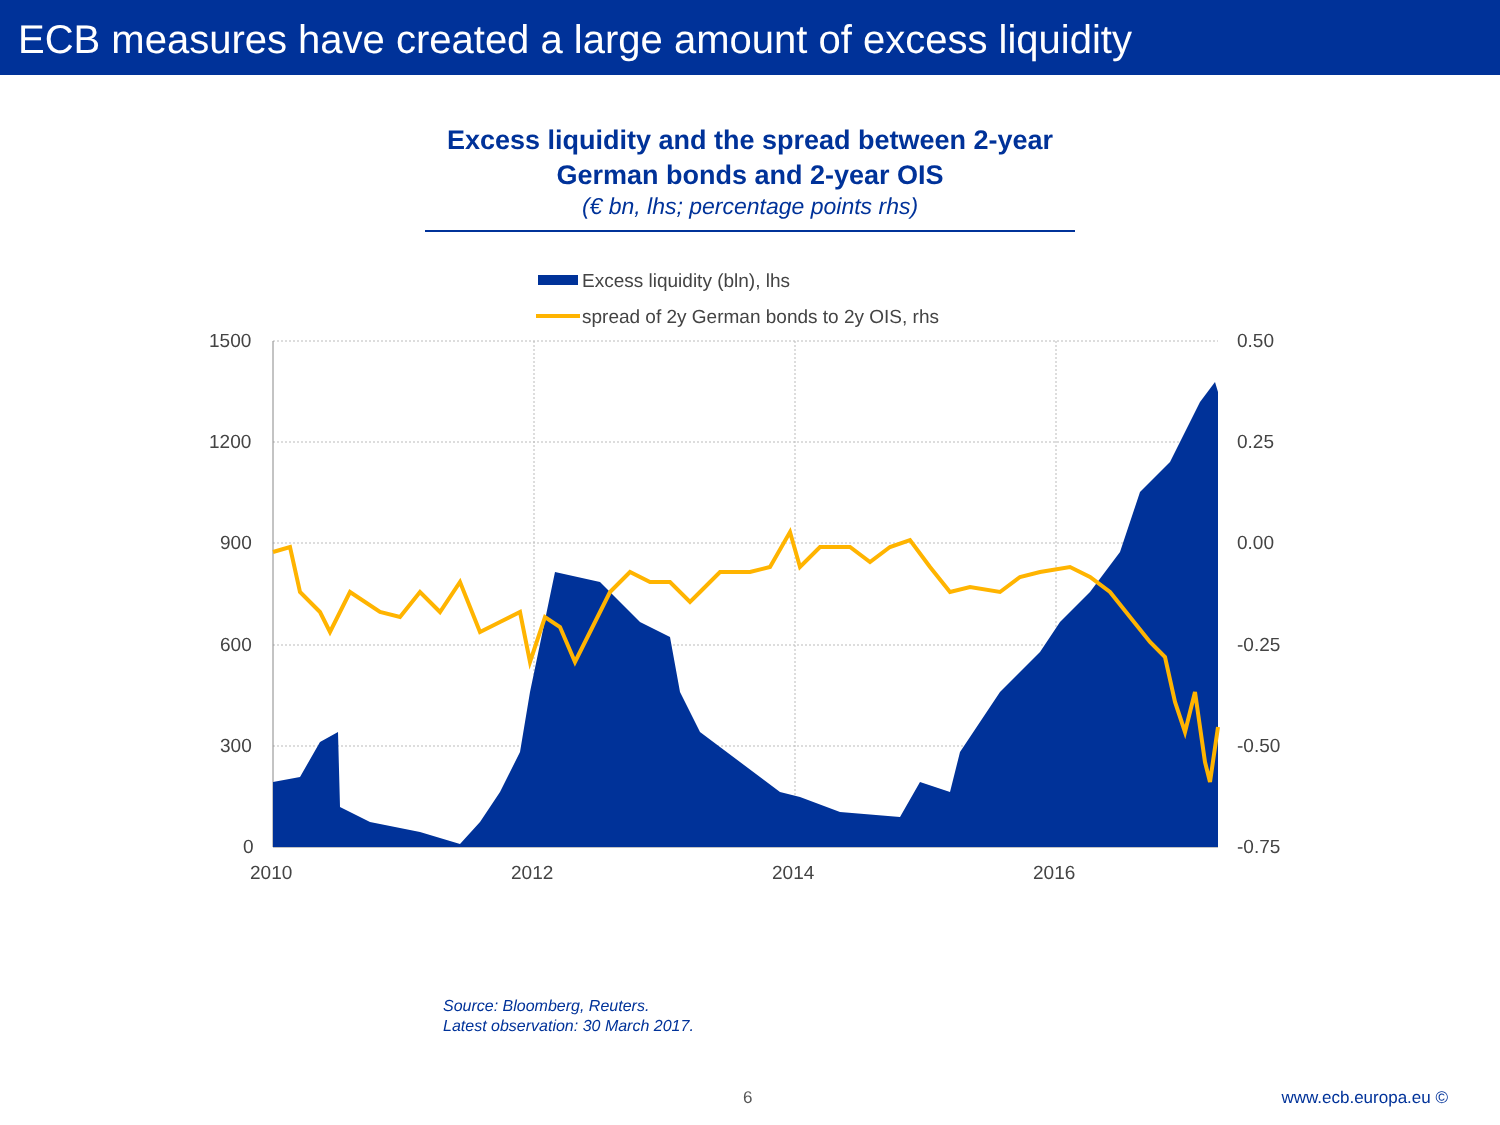ECB measures have created a large amount of excess liquidity
Excess liquidity and the spread between 2-year
German bonds and 2-year OIS
(€ bn, lhs; percentage points rhs)
Excess liquidity (bln), lhs
spread of 2y German bonds to 2y OIS, rhs
1500
1200
900
600
300
0
0.50
0.25
0.00
-0.25
-0.50
-0.75
2010
2012
2014
2016
Source: Bloomberg, Reuters.
Latest observation: 30 March 2017.
6 www.ecb.europa.eu ©